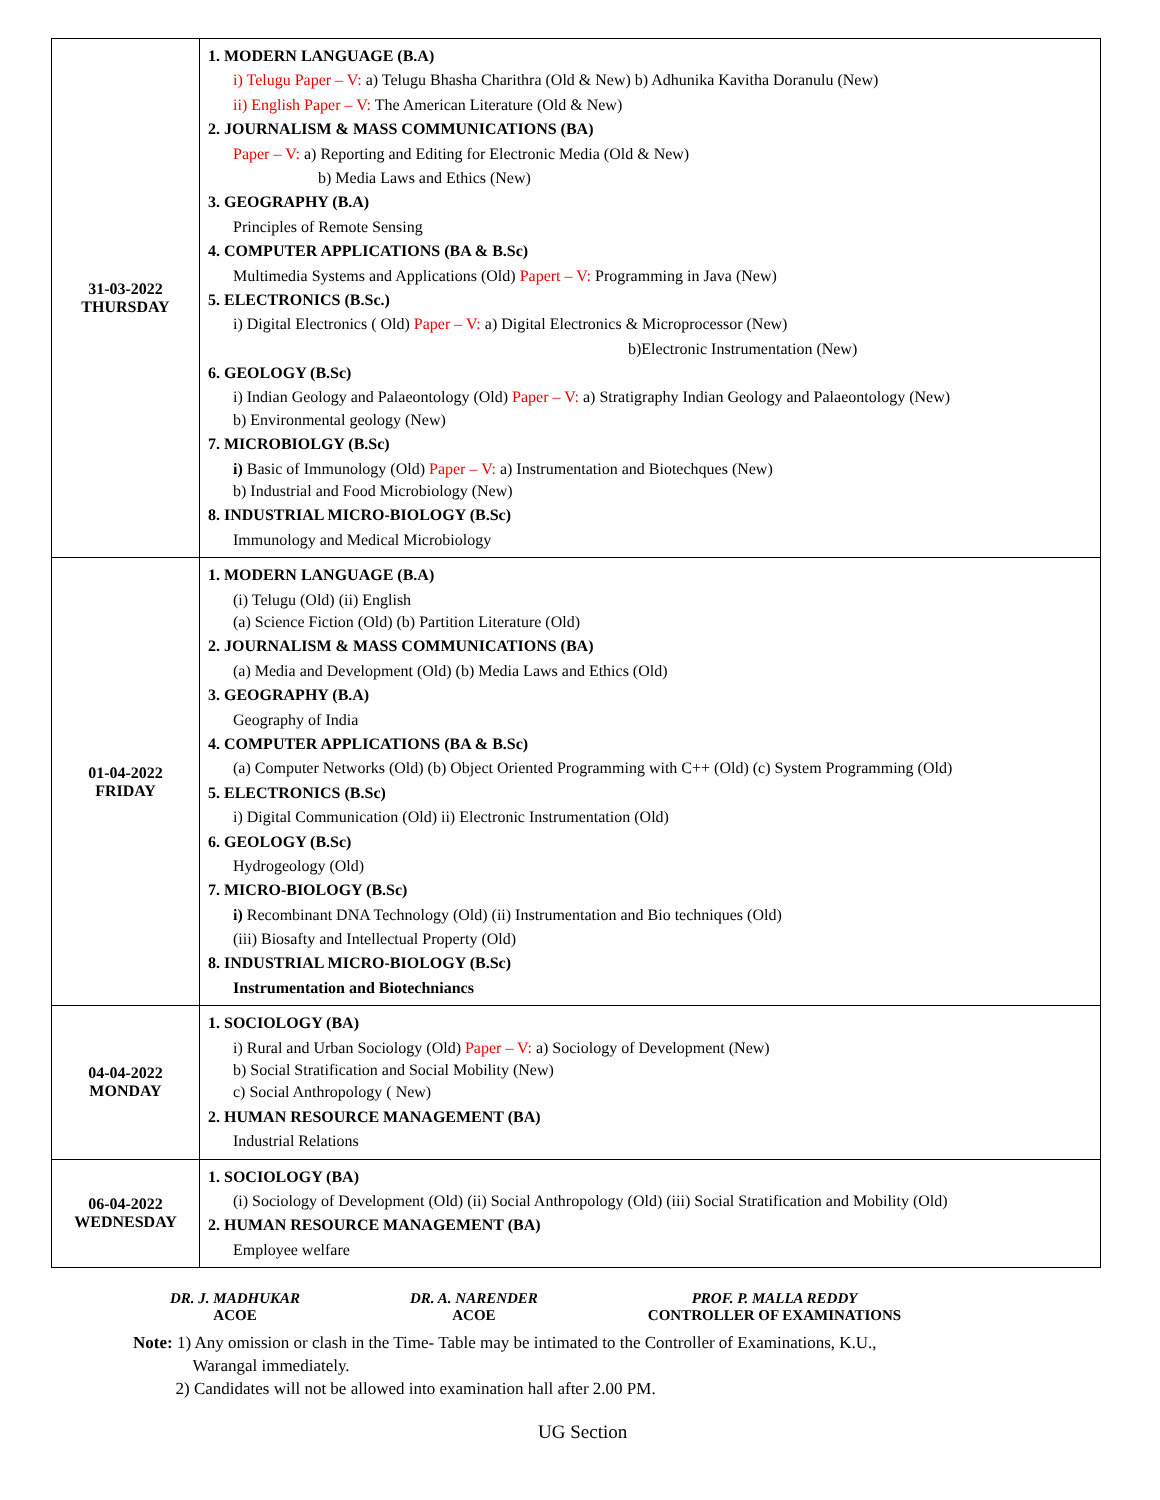| 31-03-2022 THURSDAY | 1. MODERN LANGUAGE (B.A) i) Telugu Paper – V: a) Telugu Bhasha Charithra (Old & New) b) Adhunika Kavitha Doranulu (New) ii) English Paper – V: The American Literature (Old & New) 2. JOURNALISM & MASS COMMUNICATIONS (BA) Paper – V: a) Reporting and Editing for Electronic Media (Old & New) b) Media Laws and Ethics (New) 3. GEOGRAPHY (B.A) Principles of Remote Sensing 4. COMPUTER APPLICATIONS (BA & B.Sc) Multimedia Systems and Applications (Old) Papert – V: Programming in Java (New) 5. ELECTRONICS (B.Sc.) i) Digital Electronics ( Old) Paper – V: a) Digital Electronics & Microprocessor (New) b)Electronic Instrumentation (New) 6. GEOLOGY (B.Sc) i) Indian Geology and Palaeontology (Old) Paper – V: a) Stratigraphy Indian Geology and Palaeontology (New) b) Environmental geology (New) 7. MICROBIOLGY (B.Sc) i) Basic of Immunology (Old) Paper – V: a) Instrumentation and Biotechques (New) b) Industrial and Food Microbiology (New) 8. INDUSTRIAL MICRO-BIOLOGY (B.Sc) Immunology and Medical Microbiology |
| 01-04-2022 FRIDAY | 1. MODERN LANGUAGE (B.A) (i) Telugu (Old) (ii) English (a) Science Fiction (Old) (b) Partition Literature (Old) 2. JOURNALISM & MASS COMMUNICATIONS (BA) (a) Media and Development (Old) (b) Media Laws and Ethics (Old) 3. GEOGRAPHY (B.A) Geography of India 4. COMPUTER APPLICATIONS (BA & B.Sc) (a) Computer Networks (Old) (b) Object Oriented Programming with C++ (Old) (c) System Programming (Old) 5. ELECTRONICS (B.Sc) i) Digital Communication (Old) ii) Electronic Instrumentation (Old) 6. GEOLOGY (B.Sc) Hydrogeology (Old) 7. MICRO-BIOLOGY (B.Sc) i) Recombinant DNA Technology (Old) (ii) Instrumentation and Bio techniques (Old) (iii) Biosafty and Intellectual Property (Old) 8. INDUSTRIAL MICRO-BIOLOGY (B.Sc) Instrumentation and Biotechniancs |
| 04-04-2022 MONDAY | 1. SOCIOLOGY (BA) i) Rural and Urban Sociology (Old) Paper – V: a) Sociology of Development (New) b) Social Stratification and Social Mobility (New) c) Social Anthropology ( New) 2. HUMAN RESOURCE MANAGEMENT (BA) Industrial Relations |
| 06-04-2022 WEDNESDAY | 1. SOCIOLOGY (BA) (i) Sociology of Development (Old) (ii) Social Anthropology (Old) (iii) Social Stratification and Mobility (Old) 2. HUMAN RESOURCE MANAGEMENT (BA) Employee welfare |
DR. J. MADHUKAR
ACOE
DR. A. NARENDER
ACOE
PROF. P. MALLA REDDY
CONTROLLER OF EXAMINATIONS
Note: 1) Any omission or clash in the Time- Table may be intimated to the Controller of Examinations, K.U.,
Warangal immediately.
2) Candidates will not be allowed into examination hall after 2.00 PM.
UG Section